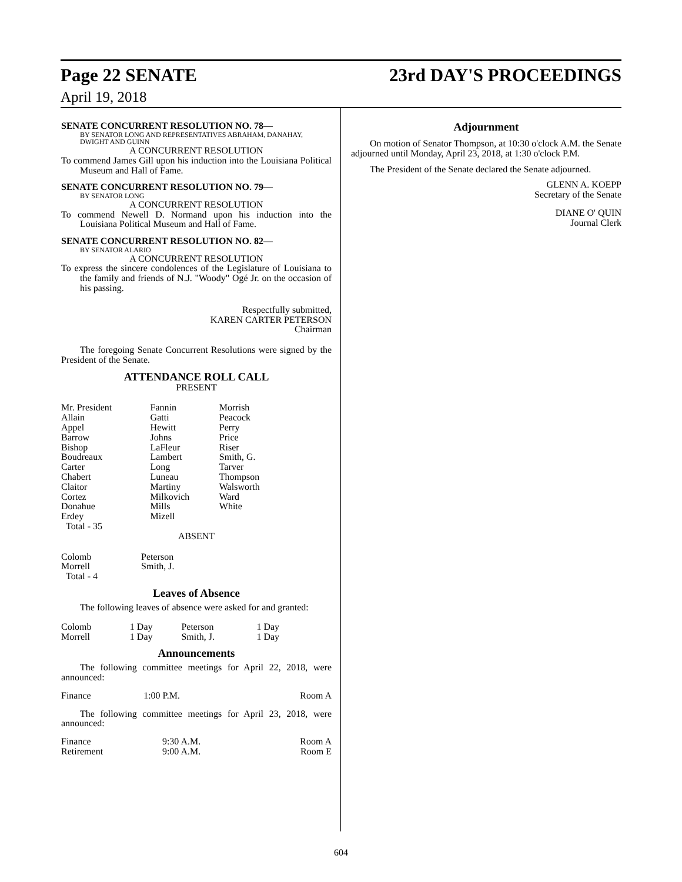Page 22 SENATE 23rd DAY'S PROCEEDINGS
April 19, 2018
SENATE CONCURRENT RESOLUTION NO. 78—
BY SENATOR LONG AND REPRESENTATIVES ABRAHAM, DANAHAY, DWIGHT AND GUINN
A CONCURRENT RESOLUTION
To commend James Gill upon his induction into the Louisiana Political Museum and Hall of Fame.
SENATE CONCURRENT RESOLUTION NO. 79—
BY SENATOR LONG
A CONCURRENT RESOLUTION
To commend Newell D. Normand upon his induction into the Louisiana Political Museum and Hall of Fame.
SENATE CONCURRENT RESOLUTION NO. 82—
BY SENATOR ALARIO
A CONCURRENT RESOLUTION
To express the sincere condolences of the Legislature of Louisiana to the family and friends of N.J. "Woody" Ogé Jr. on the occasion of his passing.
Respectfully submitted,
KAREN CARTER PETERSON
Chairman
The foregoing Senate Concurrent Resolutions were signed by the President of the Senate.
ATTENDANCE ROLL CALL
PRESENT
| Mr. President Allain Appel Barrow Bishop Boudreaux Carter Chabert Claitor Cortez Donahue Erdey Total - 35 | Fannin Gatti Hewitt Johns LaFleur Lambert Long Luneau Martiny Milkovich Mills Mizell | Morrish Peacock Perry Price Riser Smith, G. Tarver Thompson Walsworth Ward White |
ABSENT
| Colomb Morrell Total - 4 | Peterson Smith, J. |
Leaves of Absence
The following leaves of absence were asked for and granted:
| Colomb Morrell | 1 Day 1 Day | Peterson Smith, J. | 1 Day 1 Day |
Announcements
The following committee meetings for April 22, 2018, were announced:
| Finance | 1:00 P.M. | Room A |
The following committee meetings for April 23, 2018, were announced:
| Finance | 9:30 A.M. | Room A |
| Retirement | 9:00 A.M. | Room E |
Adjournment
On motion of Senator Thompson, at 10:30 o'clock A.M. the Senate adjourned until Monday, April 23, 2018, at 1:30 o'clock P.M.
The President of the Senate declared the Senate adjourned.
GLENN A. KOEPP
Secretary of the Senate
DIANE O' QUIN
Journal Clerk
604